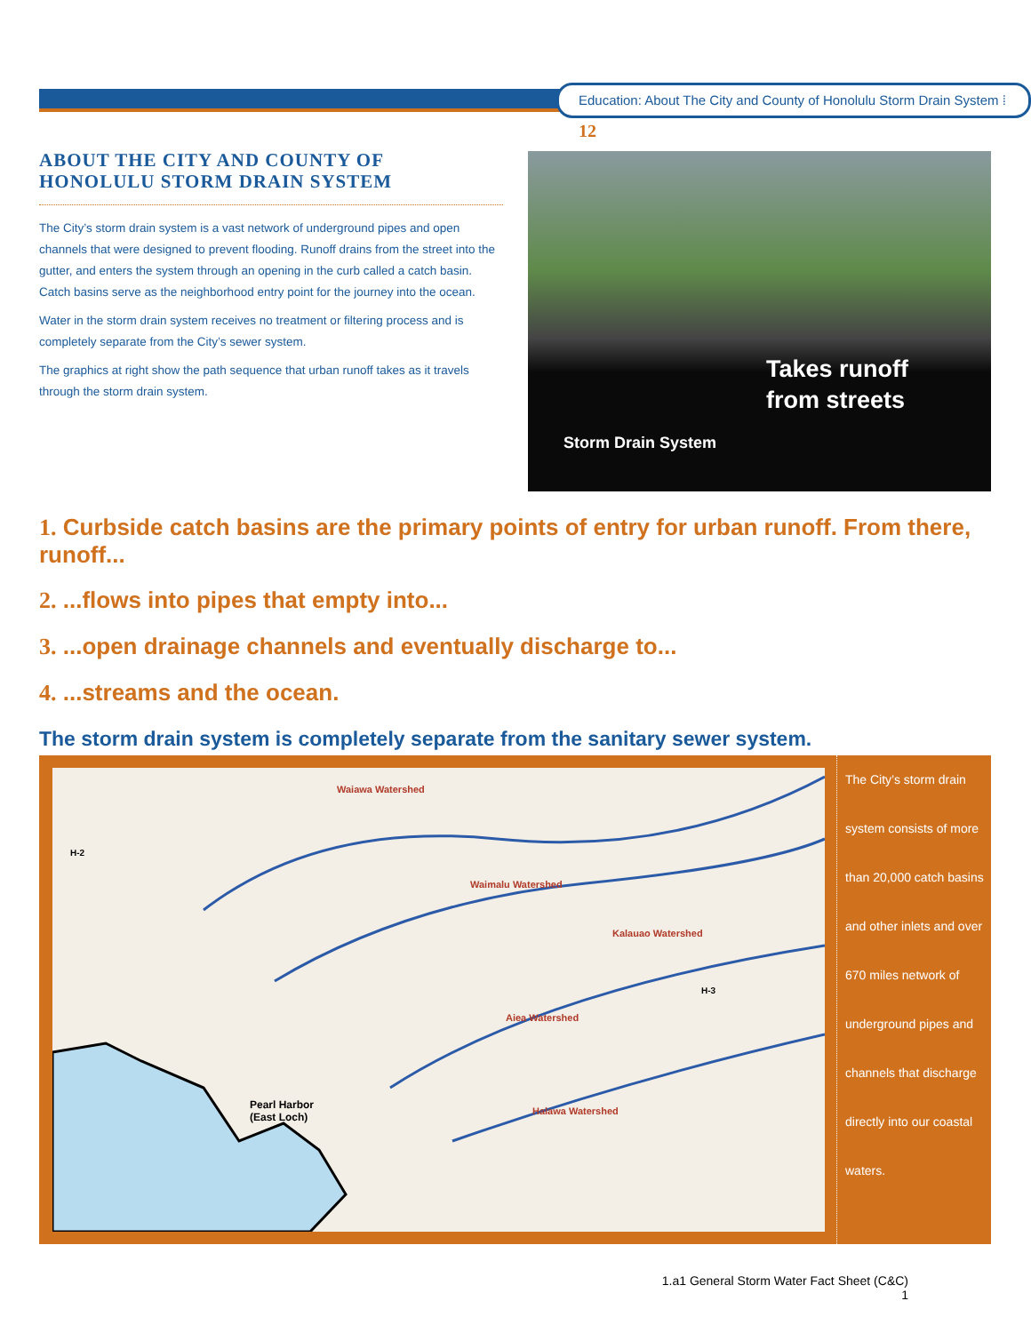Education: About The City and County of Honolulu Storm Drain System ⁞ 12
ABOUT THE CITY AND COUNTY OF HONOLULU STORM DRAIN SYSTEM
The City’s storm drain system is a vast network of underground pipes and open channels that were designed to prevent flooding. Runoff drains from the street into the gutter, and enters the system through an opening in the curb called a catch basin. Catch basins serve as the neighborhood entry point for the journey into the ocean.
Water in the storm drain system receives no treatment or filtering process and is completely separate from the City’s sewer system.
The graphics at right show the path sequence that urban runoff takes as it travels through the storm drain system.
Takes runoff
from streets
Storm Drain System
1. Curbside catch basins are the primary points of entry for urban runoff. From there, runoff...
2. ...flows into pipes that empty into...
3. ...open drainage channels and eventually discharge to...
4. ...streams and the ocean.
The storm drain system is completely separate from the sanitary sewer system.
Waiawa Watershed
Waimalu Watershed
Kalauao Watershed
Aiea Watershed
Halawa Watershed
H-2
H-3
Pearl Harbor
(East Loch)
The City’s storm drain system consists of more than 20,000 catch basins and other inlets and over 670 miles network of underground pipes and channels that discharge directly into our coastal waters.
1.a1 General Storm Water Fact Sheet (C&C)
1